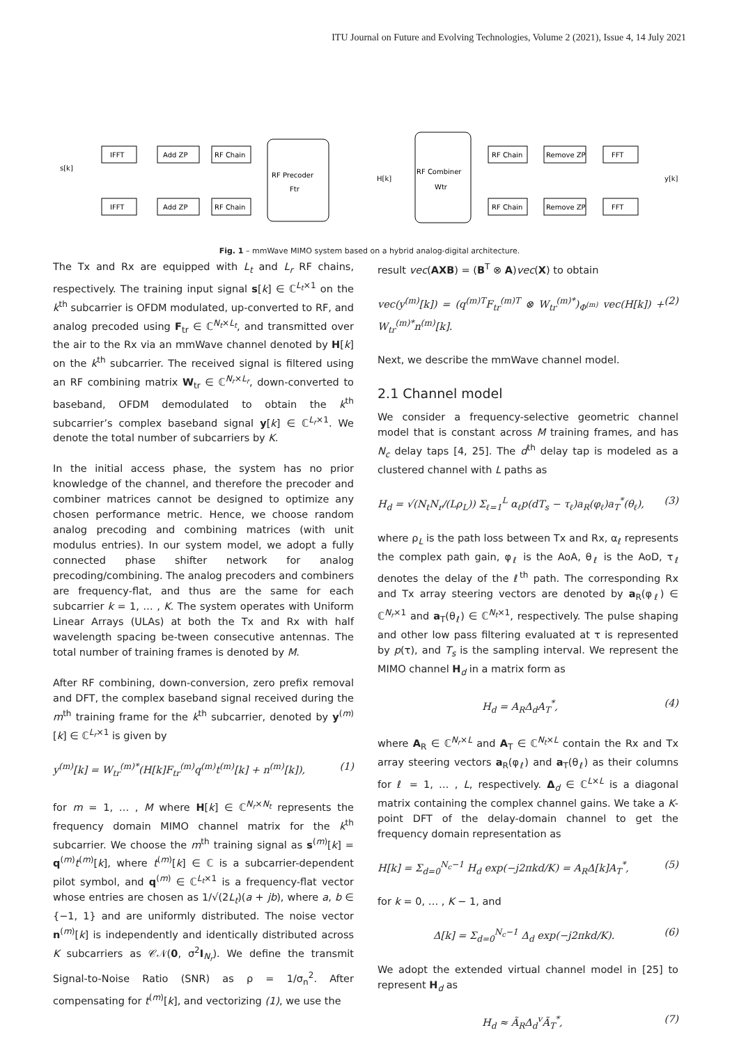ITU Journal on Future and Evolving Technologies, Volume 2 (2021), Issue 4, 14 July 2021
s[k]
IFFT
Add ZP
RF Chain
IFFT
Add ZP
RF Chain
RF Precoder
Ftr
H[k]
RF Combiner
Wtr
RF Chain
Remove ZP
FFT
RF Chain
Remove ZP
FFT
y[k]
Fig. 1 – mmWave MIMO system based on a hybrid analog-digital architecture.
The Tx and Rx are equipped with L<sub>t</sub> and L<sub>r</sub> RF chains, respectively. The training input signal s[k] ∈ ℂ<sup>L<sub>t</sub>×1</sup> on the k<sup>th</sup> subcarrier is OFDM modulated, up-converted to RF, and analog precoded using F<sub>tr</sub> ∈ ℂ<sup>N<sub>t</sub>×L<sub>t</sub></sup>, and transmitted over the air to the Rx via an mmWave channel denoted by H[k] on the k<sup>th</sup> subcarrier. The received signal is filtered using an RF combining matrix W<sub>tr</sub> ∈ ℂ<sup>N<sub>r</sub>×L<sub>r</sub></sup>, down-converted to baseband, OFDM demodulated to obtain the k<sup>th</sup> subcarrier’s complex baseband signal y[k] ∈ ℂ<sup>L<sub>r</sub>×1</sup>. We denote the total number of subcarriers by K.
In the initial access phase, the system has no prior knowledge of the channel, and therefore the precoder and combiner matrices cannot be designed to optimize any chosen performance metric. Hence, we choose random analog precoding and combining matrices (with unit modulus entries). In our system model, we adopt a fully connected phase shifter network for analog precoding/combining. The analog precoders and combiners are frequency-flat, and thus are the same for each subcarrier k = 1, … , K. The system operates with Uniform Linear Arrays (ULAs) at both the Tx and Rx with half wavelength spacing be-tween consecutive antennas. The total number of training frames is denoted by M.
After RF combining, down-conversion, zero prefix removal and DFT, the complex baseband signal received during the m<sup>th</sup> training frame for the k<sup>th</sup> subcarrier, denoted by y<sup>(m)</sup>[k] ∈ ℂ<sup>L<sub>r</sub>×1</sup> is given by
y<sup>(m)</sup>[k] = W<sub>tr</sub><sup>(m)*</sup>(H[k]F<sub>tr</sub><sup>(m)</sup>q<sup>(m)</sup>t<sup>(m)</sup>[k] + n<sup>(m)</sup>[k]), (1)
for m = 1, … , M where H[k] ∈ ℂ<sup>N<sub>r</sub>×N<sub>t</sub></sup> represents the frequency domain MIMO channel matrix for the k<sup>th</sup> subcarrier. We choose the m<sup>th</sup> training signal as s<sup>(m)</sup>[k] = q<sup>(m)</sup>t<sup>(m)</sup>[k], where t<sup>(m)</sup>[k] ∈ ℂ is a subcarrier-dependent pilot symbol, and q<sup>(m)</sup> ∈ ℂ<sup>L<sub>t</sub>×1</sup> is a frequency-flat vector whose entries are chosen as 1/√(2L<sub>t</sub>)(a + jb), where a, b ∈ {−1, 1} and are uniformly distributed. The noise vector n<sup>(m)</sup>[k] is independently and identically distributed across K subcarriers as 𝒞𝒩(0, σ<sup>2</sup>I<sub>N<sub>r</sub></sub>). We define the transmit Signal-to-Noise Ratio (SNR) as ρ = 1/σ<sub>n</sub><sup>2</sup>. After compensating for t<sup>(m)</sup>[k], and vectorizing (1), we use the
result vec(AXB) = (B<sup>T</sup> ⊗ A)vec(X) to obtain
vec(y<sup>(m)</sup>[k]) = (q<sup>(m)T</sup>F<sub>tr</sub><sup>(m)T</sup> ⊗ W<sub>tr</sub><sup>(m)*</sup>)<sub>Φ<sup>(m)</sup></sub> vec(H[k]) + W<sub>tr</sub><sup>(m)*</sup>n<sup>(m)</sup>[k]. (2)
Next, we describe the mmWave channel model.
2.1 Channel model
We consider a frequency-selective geometric channel model that is constant across M training frames, and has N<sub>c</sub> delay taps [4, 25]. The d<sup>th</sup> delay tap is modeled as a clustered channel with L paths as
H<sub>d</sub> = √(N<sub>t</sub>N<sub>r</sub>/(Lρ<sub>L</sub>)) Σ<sub>ℓ=1</sub><sup>L</sup> α<sub>ℓ</sub>p(dT<sub>s</sub> − τ<sub>ℓ</sub>)a<sub>R</sub>(φ<sub>ℓ</sub>)a<sub>T</sub><sup>*</sup>(θ<sub>ℓ</sub>), (3)
where ρ<sub>L</sub> is the path loss between Tx and Rx, α<sub>ℓ</sub> represents the complex path gain, φ<sub>ℓ</sub> is the AoA, θ<sub>ℓ</sub> is the AoD, τ<sub>ℓ</sub> denotes the delay of the ℓ<sup>th</sup> path. The corresponding Rx and Tx array steering vectors are denoted by a<sub>R</sub>(φ<sub>ℓ</sub>) ∈ ℂ<sup>N<sub>r</sub>×1</sup> and a<sub>T</sub>(θ<sub>ℓ</sub>) ∈ ℂ<sup>N<sub>t</sub>×1</sup>, respectively. The pulse shaping and other low pass filtering evaluated at τ is represented by p(τ), and T<sub>s</sub> is the sampling interval. We represent the MIMO channel H<sub>d</sub> in a matrix form as
H<sub>d</sub> = A<sub>R</sub>Δ<sub>d</sub>A<sub>T</sub><sup>*</sup>, (4)
where A<sub>R</sub> ∈ ℂ<sup>N<sub>r</sub>×L</sup> and A<sub>T</sub> ∈ ℂ<sup>N<sub>t</sub>×L</sup> contain the Rx and Tx array steering vectors a<sub>R</sub>(φ<sub>ℓ</sub>) and a<sub>T</sub>(θ<sub>ℓ</sub>) as their columns for ℓ = 1, … , L, respectively. Δ<sub>d</sub> ∈ ℂ<sup>L×L</sup> is a diagonal matrix containing the complex channel gains. We take a K-point DFT of the delay-domain channel to get the frequency domain representation as
H[k] = Σ<sub>d=0</sub><sup>N<sub>c</sub>−1</sup> H<sub>d</sub> exp(−j2πkd/K) = A<sub>R</sub>Δ[k]A<sub>T</sub><sup>*</sup>, (5)
for k = 0, … , K − 1, and
Δ[k] = Σ<sub>d=0</sub><sup>N<sub>c</sub>−1</sup> Δ<sub>d</sub> exp(−j2πkd/K). (6)
We adopt the extended virtual channel model in [25] to represent H<sub>d</sub> as
H<sub>d</sub> ≈ Ã<sub>R</sub>Δ<sub>d</sub><sup>v</sup>Ã<sub>T</sub><sup>*</sup>, (7)